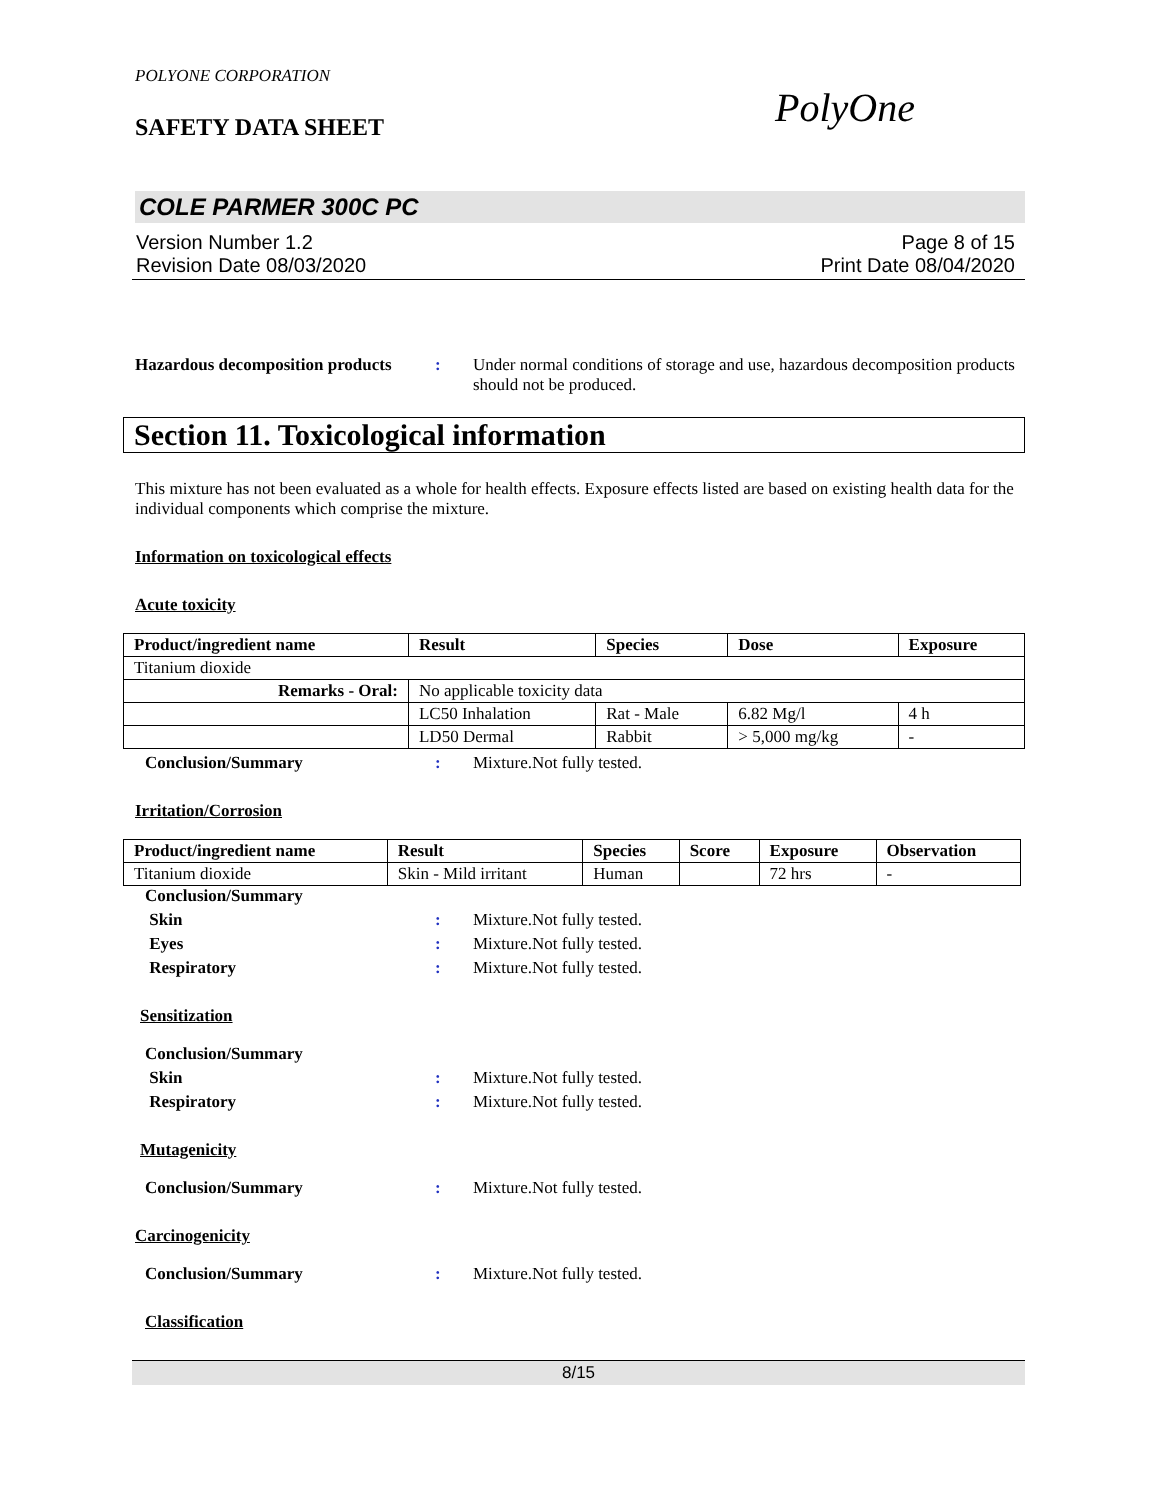POLYONE CORPORATION
SAFETY DATA SHEET PolyOne
COLE PARMER 300C PC
Version Number 1.2
Revision Date 08/03/2020
Page 8 of 15
Print Date 08/04/2020
Hazardous decomposition products
: Under normal conditions of storage and use, hazardous decomposition products should not be produced.
Section 11. Toxicological information
This mixture has not been evaluated as a whole for health effects. Exposure effects listed are based on existing health data for the individual components which comprise the mixture.
Information on toxicological effects
Acute toxicity
| Product/ingredient name | Result | Species | Dose | Exposure |
| --- | --- | --- | --- | --- |
| Titanium dioxide | | | | |
| Remarks - Oral: | No applicable toxicity data | | | |
| | LC50 Inhalation | Rat - Male | 6.82 Mg/l | 4 h |
| | LD50 Dermal | Rabbit | > 5,000 mg/kg | - |
Conclusion/Summary : Mixture.Not fully tested.
Irritation/Corrosion
| Product/ingredient name | Result | Species | Score | Exposure | Observation |
| --- | --- | --- | --- | --- | --- |
| Titanium dioxide | Skin - Mild irritant | Human | | 72 hrs | - |
Conclusion/Summary
Skin : Mixture.Not fully tested.
Eyes : Mixture.Not fully tested.
Respiratory : Mixture.Not fully tested.
Sensitization
Conclusion/Summary
Skin : Mixture.Not fully tested.
Respiratory : Mixture.Not fully tested.
Mutagenicity
Conclusion/Summary : Mixture.Not fully tested.
Carcinogenicity
Conclusion/Summary : Mixture.Not fully tested.
Classification
8/15